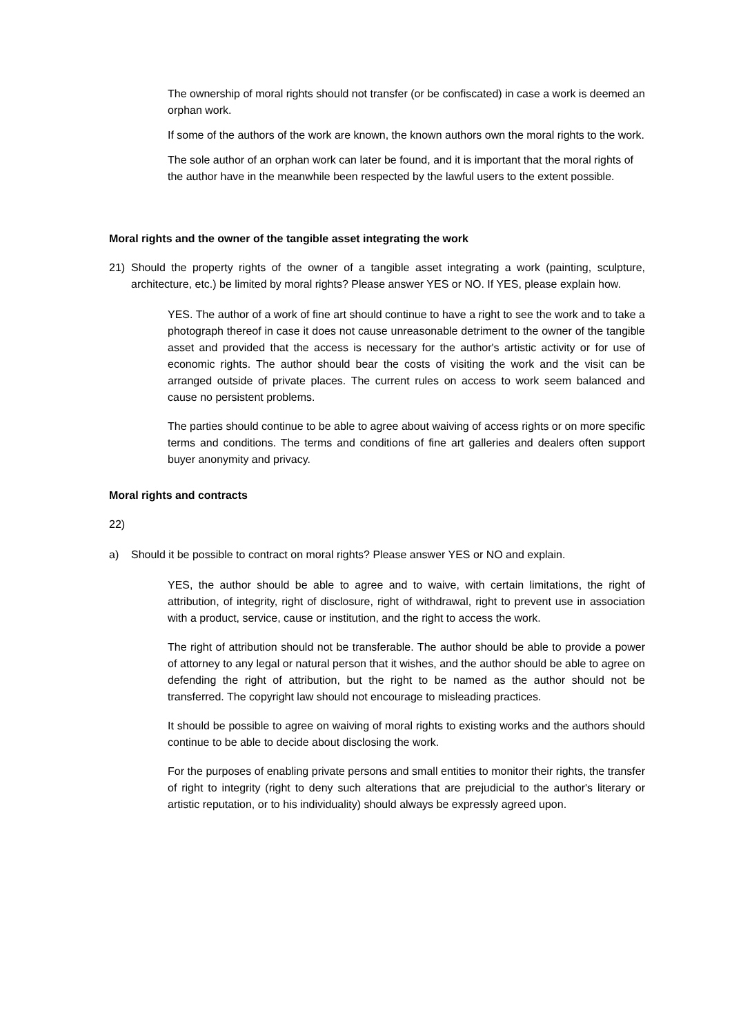The ownership of moral rights should not transfer (or be confiscated) in case a work is deemed an orphan work.
If some of the authors of the work are known, the known authors own the moral rights to the work.
The sole author of an orphan work can later be found, and it is important that the moral rights of the author have in the meanwhile been respected by the lawful users to the extent possible.
Moral rights and the owner of the tangible asset integrating the work
21) Should the property rights of the owner of a tangible asset integrating a work (painting, sculpture, architecture, etc.) be limited by moral rights? Please answer YES or NO. If YES, please explain how.
YES. The author of a work of fine art should continue to have a right to see the work and to take a photograph thereof in case it does not cause unreasonable detriment to the owner of the tangible asset and provided that the access is necessary for the author's artistic activity or for use of economic rights. The author should bear the costs of visiting the work and the visit can be arranged outside of private places. The current rules on access to work seem balanced and cause no persistent problems.
The parties should continue to be able to agree about waiving of access rights or on more specific terms and conditions. The terms and conditions of fine art galleries and dealers often support buyer anonymity and privacy.
Moral rights and contracts
22)
a) Should it be possible to contract on moral rights? Please answer YES or NO and explain.
YES, the author should be able to agree and to waive, with certain limitations, the right of attribution, of integrity, right of disclosure, right of withdrawal, right to prevent use in association with a product, service, cause or institution, and the right to access the work.
The right of attribution should not be transferable. The author should be able to provide a power of attorney to any legal or natural person that it wishes, and the author should be able to agree on defending the right of attribution, but the right to be named as the author should not be transferred. The copyright law should not encourage to misleading practices.
It should be possible to agree on waiving of moral rights to existing works and the authors should continue to be able to decide about disclosing the work.
For the purposes of enabling private persons and small entities to monitor their rights, the transfer of right to integrity (right to deny such alterations that are prejudicial to the author's literary or artistic reputation, or to his individuality) should always be expressly agreed upon.